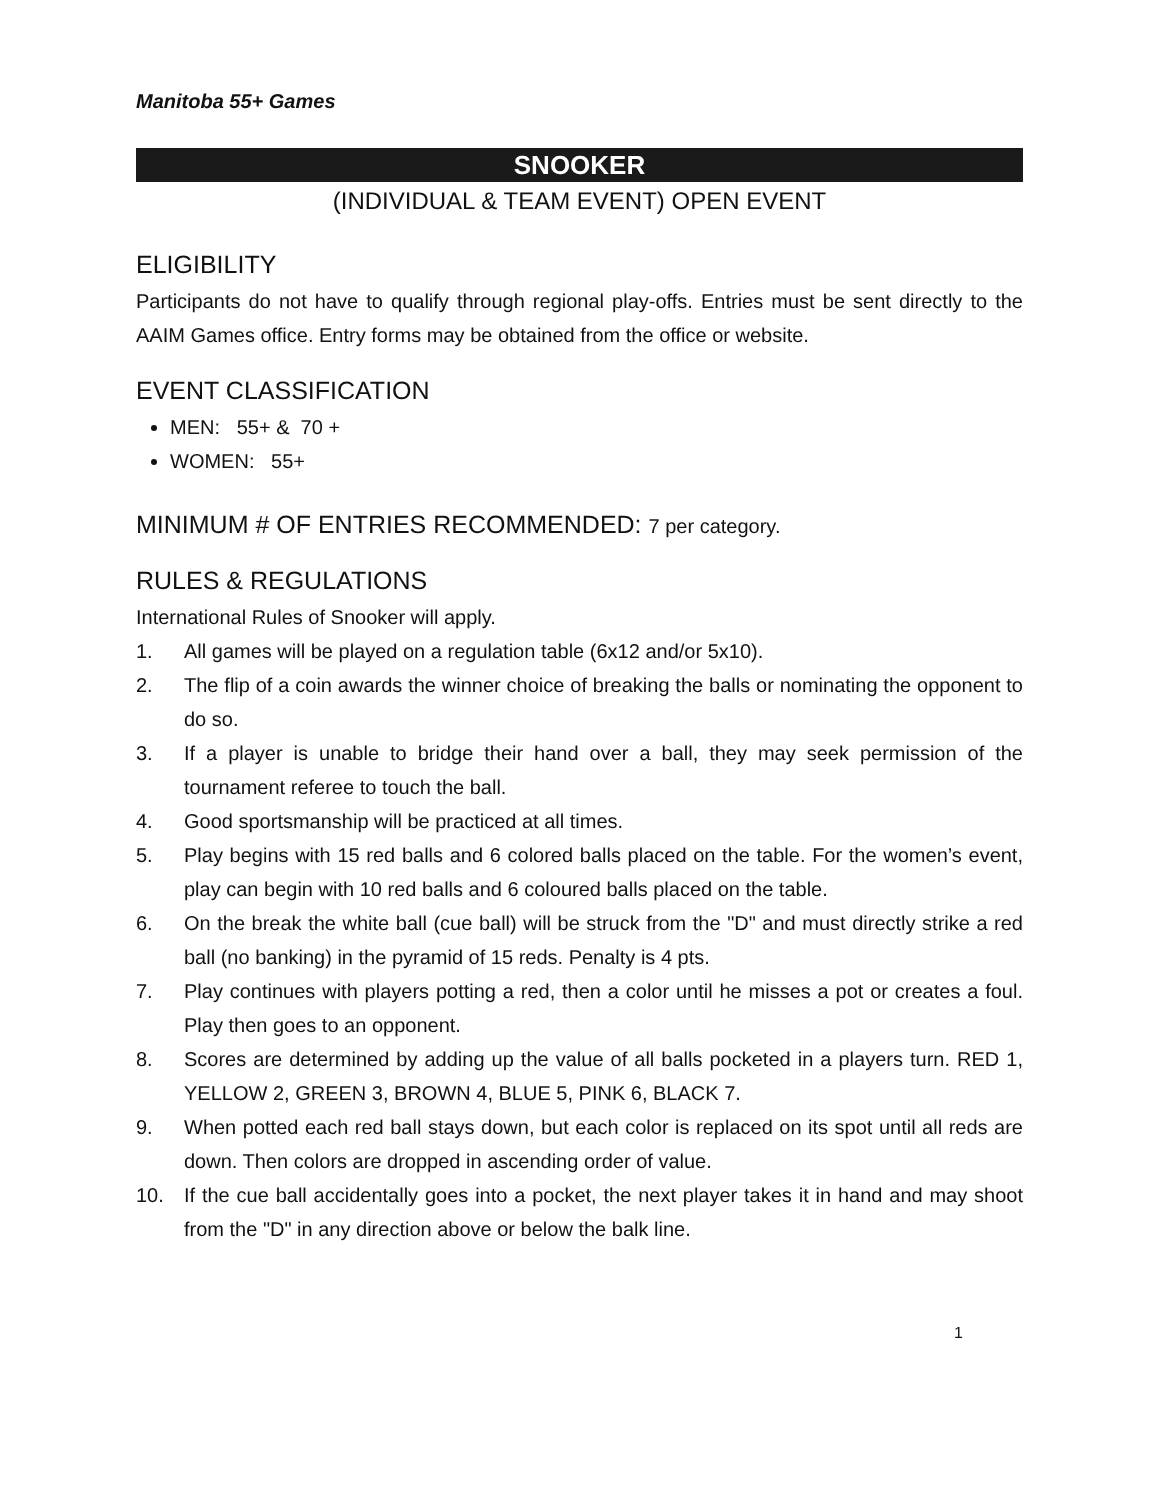Manitoba 55+ Games
SNOOKER
(INDIVIDUAL & TEAM EVENT) OPEN EVENT
ELIGIBILITY
Participants do not have to qualify through regional play-offs. Entries must be sent directly to the AAIM Games office. Entry forms may be obtained from the office or website.
EVENT CLASSIFICATION
MEN: 55+ & 70 +
WOMEN: 55+
MINIMUM # OF ENTRIES RECOMMENDED: 7 per category.
RULES & REGULATIONS
International Rules of Snooker will apply.
1. All games will be played on a regulation table (6x12 and/or 5x10).
2. The flip of a coin awards the winner choice of breaking the balls or nominating the opponent to do so.
3. If a player is unable to bridge their hand over a ball, they may seek permission of the tournament referee to touch the ball.
4. Good sportsmanship will be practiced at all times.
5. Play begins with 15 red balls and 6 colored balls placed on the table. For the women’s event, play can begin with 10 red balls and 6 coloured balls placed on the table.
6. On the break the white ball (cue ball) will be struck from the "D" and must directly strike a red ball (no banking) in the pyramid of 15 reds. Penalty is 4 pts.
7. Play continues with players potting a red, then a color until he misses a pot or creates a foul. Play then goes to an opponent.
8. Scores are determined by adding up the value of all balls pocketed in a players turn. RED 1, YELLOW 2, GREEN 3, BROWN 4, BLUE 5, PINK 6, BLACK 7.
9. When potted each red ball stays down, but each color is replaced on its spot until all reds are down. Then colors are dropped in ascending order of value.
10. If the cue ball accidentally goes into a pocket, the next player takes it in hand and may shoot from the "D" in any direction above or below the balk line.
1